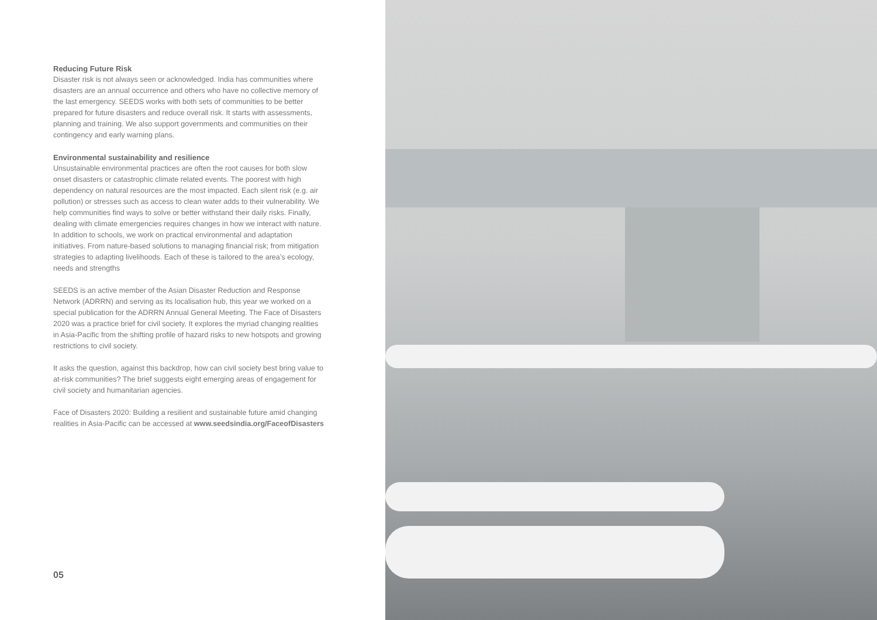Reducing Future Risk
Disaster risk is not always seen or acknowledged. India has communities where disasters are an annual occurrence and others who have no collective memory of the last emergency. SEEDS works with both sets of communities to be better prepared for future disasters and reduce overall risk. It starts with assessments, planning and training. We also support governments and communities on their contingency and early warning plans.
Environmental sustainability and resilience
Unsustainable environmental practices are often the root causes for both slow onset disasters or catastrophic climate related events. The poorest with high dependency on natural resources are the most impacted. Each silent risk (e.g. air pollution) or stresses such as access to clean water adds to their vulnerability. We help communities find ways to solve or better withstand their daily risks. Finally, dealing with climate emergencies requires changes in how we interact with nature. In addition to schools, we work on practical environmental and adaptation initiatives. From nature-based solutions to managing financial risk; from mitigation strategies to adapting livelihoods. Each of these is tailored to the area’s ecology, needs and strengths
SEEDS is an active member of the Asian Disaster Reduction and Response Network (ADRRN) and serving as its localisation hub, this year we worked on a special publication for the ADRRN Annual General Meeting. The Face of Disasters 2020 was a practice brief for civil society. It explores the myriad changing realities in Asia-Pacific from the shifting profile of hazard risks to new hotspots and growing restrictions to civil society.
It asks the question, against this backdrop, how can civil society best bring value to at-risk communities? The brief suggests eight emerging areas of engagement for civil society and humanitarian agencies.
Face of Disasters 2020: Building a resilient and sustainable future amid changing realities in Asia-Pacific can be accessed at www.seedsindia.org/FaceofDisasters
05